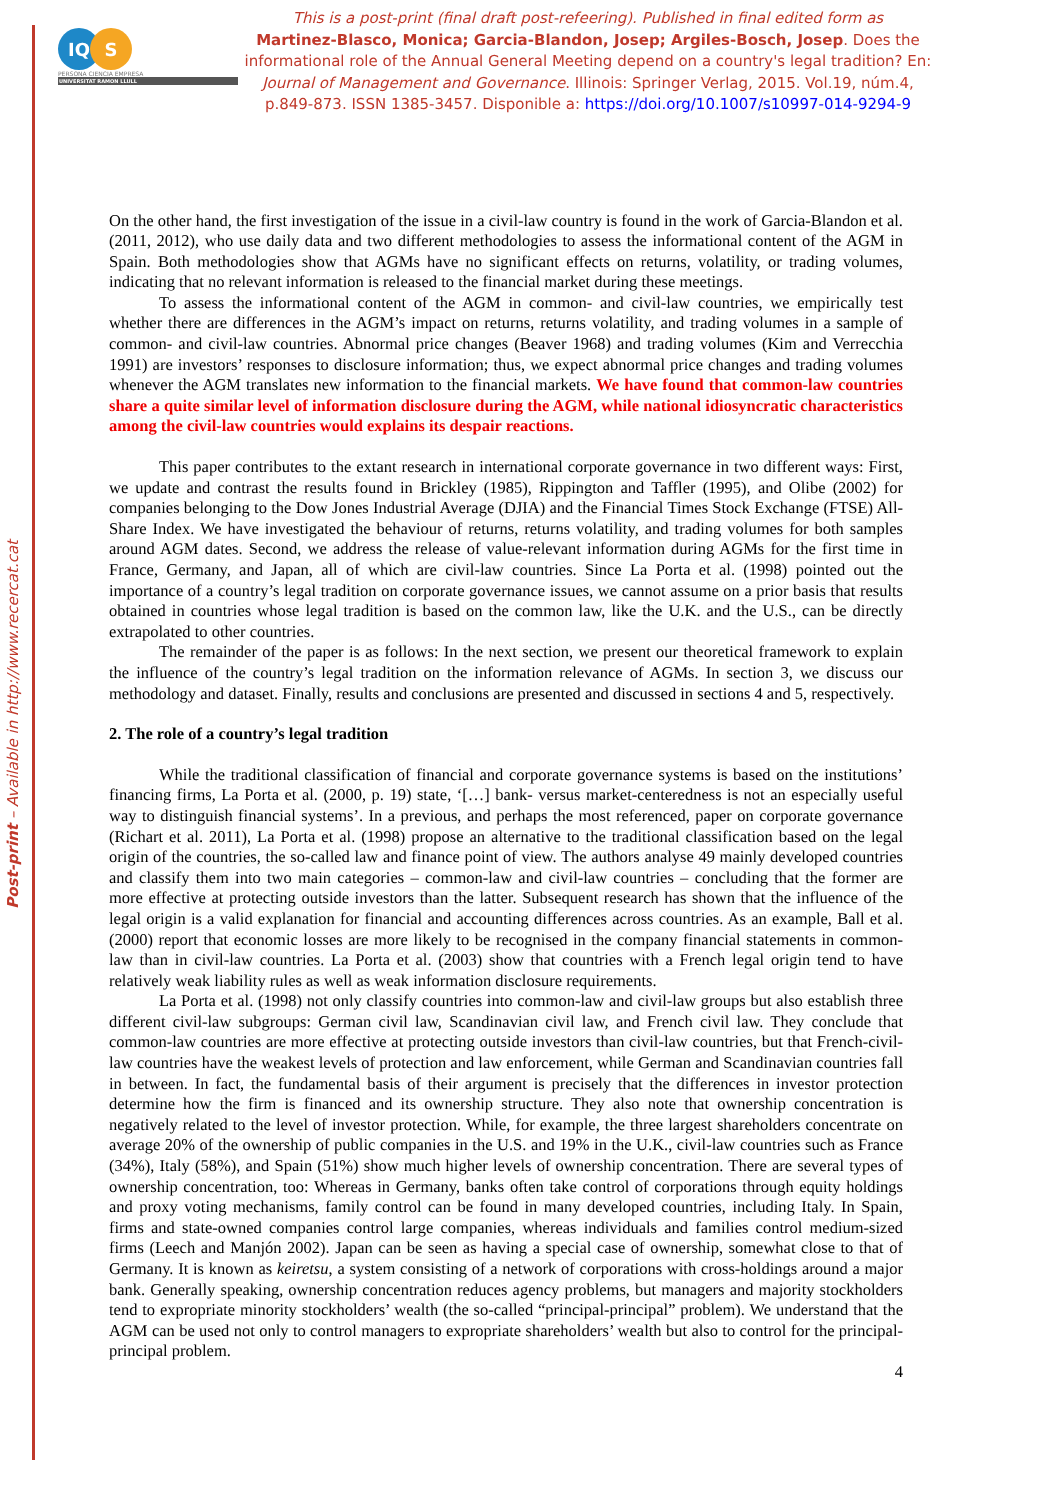Post-print – Available in http://www.recercat.cat
IQ S
PERSONA CIENCIA EMPRESA
UNIVERSITAT RAMON LLULL
This is a post-print (final draft post-refeering). Published in final edited form as
Martinez-Blasco, Monica; Garcia-Blandon, Josep; Argiles-Bosch, Josep. Does the informational role of the Annual General Meeting depend on a country's legal tradition? En: Journal of Management and Governance. Illinois: Springer Verlag, 2015. Vol.19, núm.4, p.849-873. ISSN 1385-3457. Disponible a: https://doi.org/10.1007/s10997-014-9294-9
On the other hand, the first investigation of the issue in a civil-law country is found in the work of Garcia-Blandon et al. (2011, 2012), who use daily data and two different methodologies to assess the informational content of the AGM in Spain. Both methodologies show that AGMs have no significant effects on returns, volatility, or trading volumes, indicating that no relevant information is released to the financial market during these meetings.
To assess the informational content of the AGM in common- and civil-law countries, we empirically test whether there are differences in the AGM’s impact on returns, returns volatility, and trading volumes in a sample of common- and civil-law countries. Abnormal price changes (Beaver 1968) and trading volumes (Kim and Verrecchia 1991) are investors’ responses to disclosure information; thus, we expect abnormal price changes and trading volumes whenever the AGM translates new information to the financial markets. We have found that common-law countries share a quite similar level of information disclosure during the AGM, while national idiosyncratic characteristics among the civil-law countries would explains its despair reactions.
This paper contributes to the extant research in international corporate governance in two different ways: First, we update and contrast the results found in Brickley (1985), Rippington and Taffler (1995), and Olibe (2002) for companies belonging to the Dow Jones Industrial Average (DJIA) and the Financial Times Stock Exchange (FTSE) All-Share Index. We have investigated the behaviour of returns, returns volatility, and trading volumes for both samples around AGM dates. Second, we address the release of value-relevant information during AGMs for the first time in France, Germany, and Japan, all of which are civil-law countries. Since La Porta et al. (1998) pointed out the importance of a country’s legal tradition on corporate governance issues, we cannot assume on a prior basis that results obtained in countries whose legal tradition is based on the common law, like the U.K. and the U.S., can be directly extrapolated to other countries.
The remainder of the paper is as follows: In the next section, we present our theoretical framework to explain the influence of the country’s legal tradition on the information relevance of AGMs. In section 3, we discuss our methodology and dataset. Finally, results and conclusions are presented and discussed in sections 4 and 5, respectively.
2. The role of a country’s legal tradition
While the traditional classification of financial and corporate governance systems is based on the institutions’ financing firms, La Porta et al. (2000, p. 19) state, ‘[…] bank- versus market-centeredness is not an especially useful way to distinguish financial systems’. In a previous, and perhaps the most referenced, paper on corporate governance (Richart et al. 2011), La Porta et al. (1998) propose an alternative to the traditional classification based on the legal origin of the countries, the so-called law and finance point of view. The authors analyse 49 mainly developed countries and classify them into two main categories – common-law and civil-law countries – concluding that the former are more effective at protecting outside investors than the latter. Subsequent research has shown that the influence of the legal origin is a valid explanation for financial and accounting differences across countries. As an example, Ball et al. (2000) report that economic losses are more likely to be recognised in the company financial statements in common-law than in civil-law countries. La Porta et al. (2003) show that countries with a French legal origin tend to have relatively weak liability rules as well as weak information disclosure requirements.
La Porta et al. (1998) not only classify countries into common-law and civil-law groups but also establish three different civil-law subgroups: German civil law, Scandinavian civil law, and French civil law. They conclude that common-law countries are more effective at protecting outside investors than civil-law countries, but that French-civil-law countries have the weakest levels of protection and law enforcement, while German and Scandinavian countries fall in between. In fact, the fundamental basis of their argument is precisely that the differences in investor protection determine how the firm is financed and its ownership structure. They also note that ownership concentration is negatively related to the level of investor protection. While, for example, the three largest shareholders concentrate on average 20% of the ownership of public companies in the U.S. and 19% in the U.K., civil-law countries such as France (34%), Italy (58%), and Spain (51%) show much higher levels of ownership concentration. There are several types of ownership concentration, too: Whereas in Germany, banks often take control of corporations through equity holdings and proxy voting mechanisms, family control can be found in many developed countries, including Italy. In Spain, firms and state-owned companies control large companies, whereas individuals and families control medium-sized firms (Leech and Manjón 2002). Japan can be seen as having a special case of ownership, somewhat close to that of Germany. It is known as keiretsu, a system consisting of a network of corporations with cross-holdings around a major bank. Generally speaking, ownership concentration reduces agency problems, but managers and majority stockholders tend to expropriate minority stockholders’ wealth (the so-called “principal-principal” problem). We understand that the AGM can be used not only to control managers to expropriate shareholders’ wealth but also to control for the principal-principal problem.
4